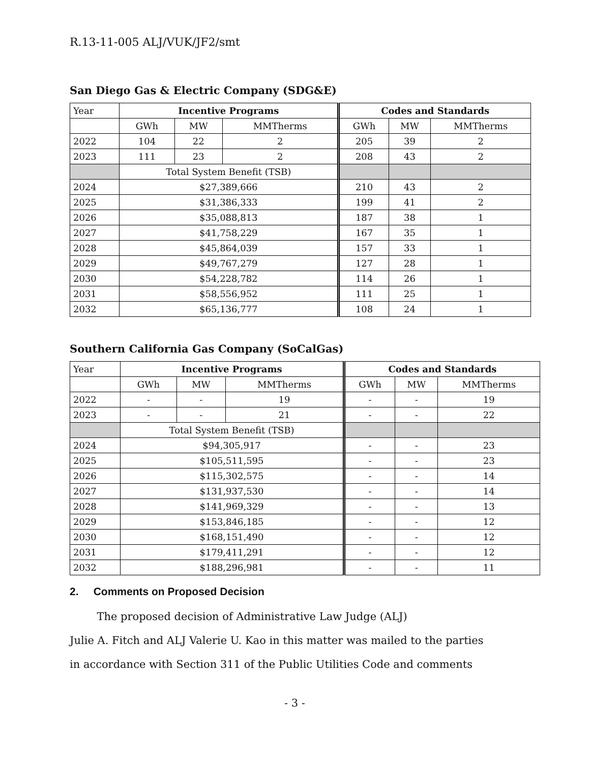R.13-11-005 ALJ/VUK/JF2/smt
San Diego Gas & Electric Company (SDG&E)
| Year | Incentive Programs | | | Codes and Standards | | |
| | GWh | MW | MMTherms | GWh | MW | MMTherms |
| 2022 | 104 | 22 | 2 | 205 | 39 | 2 |
| 2023 | 111 | 23 | 2 | 208 | 43 | 2 |
| | Total System Benefit (TSB) | | | | | |
| 2024 | $27,389,666 | | | 210 | 43 | 2 |
| 2025 | $31,386,333 | | | 199 | 41 | 2 |
| 2026 | $35,088,813 | | | 187 | 38 | 1 |
| 2027 | $41,758,229 | | | 167 | 35 | 1 |
| 2028 | $45,864,039 | | | 157 | 33 | 1 |
| 2029 | $49,767,279 | | | 127 | 28 | 1 |
| 2030 | $54,228,782 | | | 114 | 26 | 1 |
| 2031 | $58,556,952 | | | 111 | 25 | 1 |
| 2032 | $65,136,777 | | | 108 | 24 | 1 |
Southern California Gas Company (SoCalGas)
| Year | Incentive Programs | | | Codes and Standards | | |
| | GWh | MW | MMTherms | GWh | MW | MMTherms |
| 2022 | - | - | 19 | - | - | 19 |
| 2023 | - | - | 21 | - | - | 22 |
| | Total System Benefit (TSB) | | | | | |
| 2024 | $94,305,917 | | | - | - | 23 |
| 2025 | $105,511,595 | | | - | - | 23 |
| 2026 | $115,302,575 | | | - | - | 14 |
| 2027 | $131,937,530 | | | - | - | 14 |
| 2028 | $141,969,329 | | | - | - | 13 |
| 2029 | $153,846,185 | | | - | - | 12 |
| 2030 | $168,151,490 | | | - | - | 12 |
| 2031 | $179,411,291 | | | - | - | 12 |
| 2032 | $188,296,981 | | | - | - | 11 |
2. Comments on Proposed Decision
The proposed decision of Administrative Law Judge (ALJ)
Julie A. Fitch and ALJ Valerie U. Kao in this matter was mailed to the parties
in accordance with Section 311 of the Public Utilities Code and comments
- 3 -